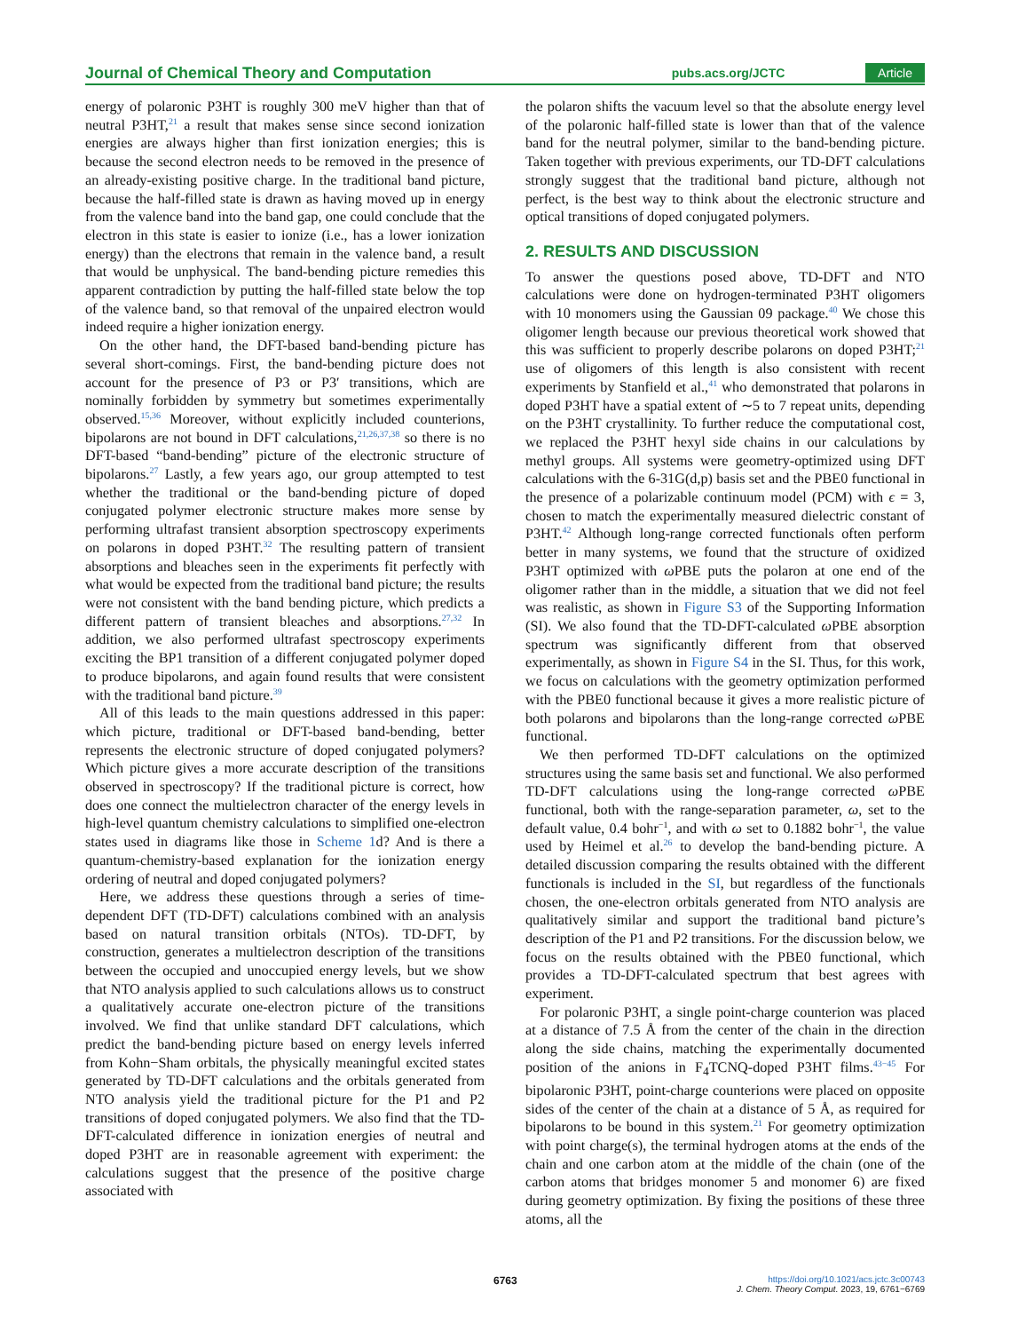Journal of Chemical Theory and Computation pubs.acs.org/JCTC Article
energy of polaronic P3HT is roughly 300 meV higher than that of neutral P3HT,<sup>21</sup> a result that makes sense since second ionization energies are always higher than first ionization energies; this is because the second electron needs to be removed in the presence of an already-existing positive charge. In the traditional band picture, because the half-filled state is drawn as having moved up in energy from the valence band into the band gap, one could conclude that the electron in this state is easier to ionize (i.e., has a lower ionization energy) than the electrons that remain in the valence band, a result that would be unphysical. The band-bending picture remedies this apparent contradiction by putting the half-filled state below the top of the valence band, so that removal of the unpaired electron would indeed require a higher ionization energy.
On the other hand, the DFT-based band-bending picture has several short-comings. First, the band-bending picture does not account for the presence of P3 or P3′ transitions, which are nominally forbidden by symmetry but sometimes experimentally observed.<sup>15,36</sup> Moreover, without explicitly included counterions, bipolarons are not bound in DFT calculations,<sup>21,26,37,38</sup> so there is no DFT-based “band-bending” picture of the electronic structure of bipolarons.<sup>27</sup> Lastly, a few years ago, our group attempted to test whether the traditional or the band-bending picture of doped conjugated polymer electronic structure makes more sense by performing ultrafast transient absorption spectroscopy experiments on polarons in doped P3HT.<sup>32</sup> The resulting pattern of transient absorptions and bleaches seen in the experiments fit perfectly with what would be expected from the traditional band picture; the results were not consistent with the band bending picture, which predicts a different pattern of transient bleaches and absorptions.<sup>27,32</sup> In addition, we also performed ultrafast spectroscopy experiments exciting the BP1 transition of a different conjugated polymer doped to produce bipolarons, and again found results that were consistent with the traditional band picture.<sup>39</sup>
All of this leads to the main questions addressed in this paper: which picture, traditional or DFT-based band-bending, better represents the electronic structure of doped conjugated polymers? Which picture gives a more accurate description of the transitions observed in spectroscopy? If the traditional picture is correct, how does one connect the multielectron character of the energy levels in high-level quantum chemistry calculations to simplified one-electron states used in diagrams like those in Scheme 1d? And is there a quantum-chemistry-based explanation for the ionization energy ordering of neutral and doped conjugated polymers?
Here, we address these questions through a series of time-dependent DFT (TD-DFT) calculations combined with an analysis based on natural transition orbitals (NTOs). TD-DFT, by construction, generates a multielectron description of the transitions between the occupied and unoccupied energy levels, but we show that NTO analysis applied to such calculations allows us to construct a qualitatively accurate one-electron picture of the transitions involved. We find that unlike standard DFT calculations, which predict the band-bending picture based on energy levels inferred from Kohn−Sham orbitals, the physically meaningful excited states generated by TD-DFT calculations and the orbitals generated from NTO analysis yield the traditional picture for the P1 and P2 transitions of doped conjugated polymers. We also find that the TD-DFT-calculated difference in ionization energies of neutral and doped P3HT are in reasonable agreement with experiment: the calculations suggest that the presence of the positive charge associated with
the polaron shifts the vacuum level so that the absolute energy level of the polaronic half-filled state is lower than that of the valence band for the neutral polymer, similar to the band-bending picture. Taken together with previous experiments, our TD-DFT calculations strongly suggest that the traditional band picture, although not perfect, is the best way to think about the electronic structure and optical transitions of doped conjugated polymers.
2. RESULTS AND DISCUSSION
To answer the questions posed above, TD-DFT and NTO calculations were done on hydrogen-terminated P3HT oligomers with 10 monomers using the Gaussian 09 package.<sup>40</sup> We chose this oligomer length because our previous theoretical work showed that this was sufficient to properly describe polarons on doped P3HT;<sup>21</sup> use of oligomers of this length is also consistent with recent experiments by Stanfield et al.,<sup>41</sup> who demonstrated that polarons in doped P3HT have a spatial extent of ∼5 to 7 repeat units, depending on the P3HT crystallinity. To further reduce the computational cost, we replaced the P3HT hexyl side chains in our calculations by methyl groups. All systems were geometry-optimized using DFT calculations with the 6-31G(d,p) basis set and the PBE0 functional in the presence of a polarizable continuum model (PCM) with ϵ = 3, chosen to match the experimentally measured dielectric constant of P3HT.<sup>42</sup> Although long-range corrected functionals often perform better in many systems, we found that the structure of oxidized P3HT optimized with ω PBE puts the polaron at one end of the oligomer rather than in the middle, a situation that we did not feel was realistic, as shown in Figure S3 of the Supporting Information (SI). We also found that the TD-DFT-calculated ω PBE absorption spectrum was significantly different from that observed experimentally, as shown in Figure S4 in the SI. Thus, for this work, we focus on calculations with the geometry optimization performed with the PBE0 functional because it gives a more realistic picture of both polarons and bipolarons than the long-range corrected ω PBE functional.
We then performed TD-DFT calculations on the optimized structures using the same basis set and functional. We also performed TD-DFT calculations using the long-range corrected ω PBE functional, both with the range-separation parameter, ω, set to the default value, 0.4 bohr<sup>−1</sup>, and with ω set to 0.1882 bohr<sup>−1</sup>, the value used by Heimel et al.<sup>26</sup> to develop the band-bending picture. A detailed discussion comparing the results obtained with the different functionals is included in the SI, but regardless of the functionals chosen, the one-electron orbitals generated from NTO analysis are qualitatively similar and support the traditional band picture’s description of the P1 and P2 transitions. For the discussion below, we focus on the results obtained with the PBE0 functional, which provides a TD-DFT-calculated spectrum that best agrees with experiment.
For polaronic P3HT, a single point-charge counterion was placed at a distance of 7.5 Å from the center of the chain in the direction along the side chains, matching the experimentally documented position of the anions in F<sub>4</sub>TCNQ-doped P3HT films.<sup>43−45</sup> For bipolaronic P3HT, point-charge counterions were placed on opposite sides of the center of the chain at a distance of 5 Å, as required for bipolarons to be bound in this system.<sup>21</sup> For geometry optimization with point charge(s), the terminal hydrogen atoms at the ends of the chain and one carbon atom at the middle of the chain (one of the carbon atoms that bridges monomer 5 and monomer 6) are fixed during geometry optimization. By fixing the positions of these three atoms, all the
6763
https://doi.org/10.1021/acs.jctc.3c00743
J. Chem. Theory Comput. 2023, 19, 6761−6769